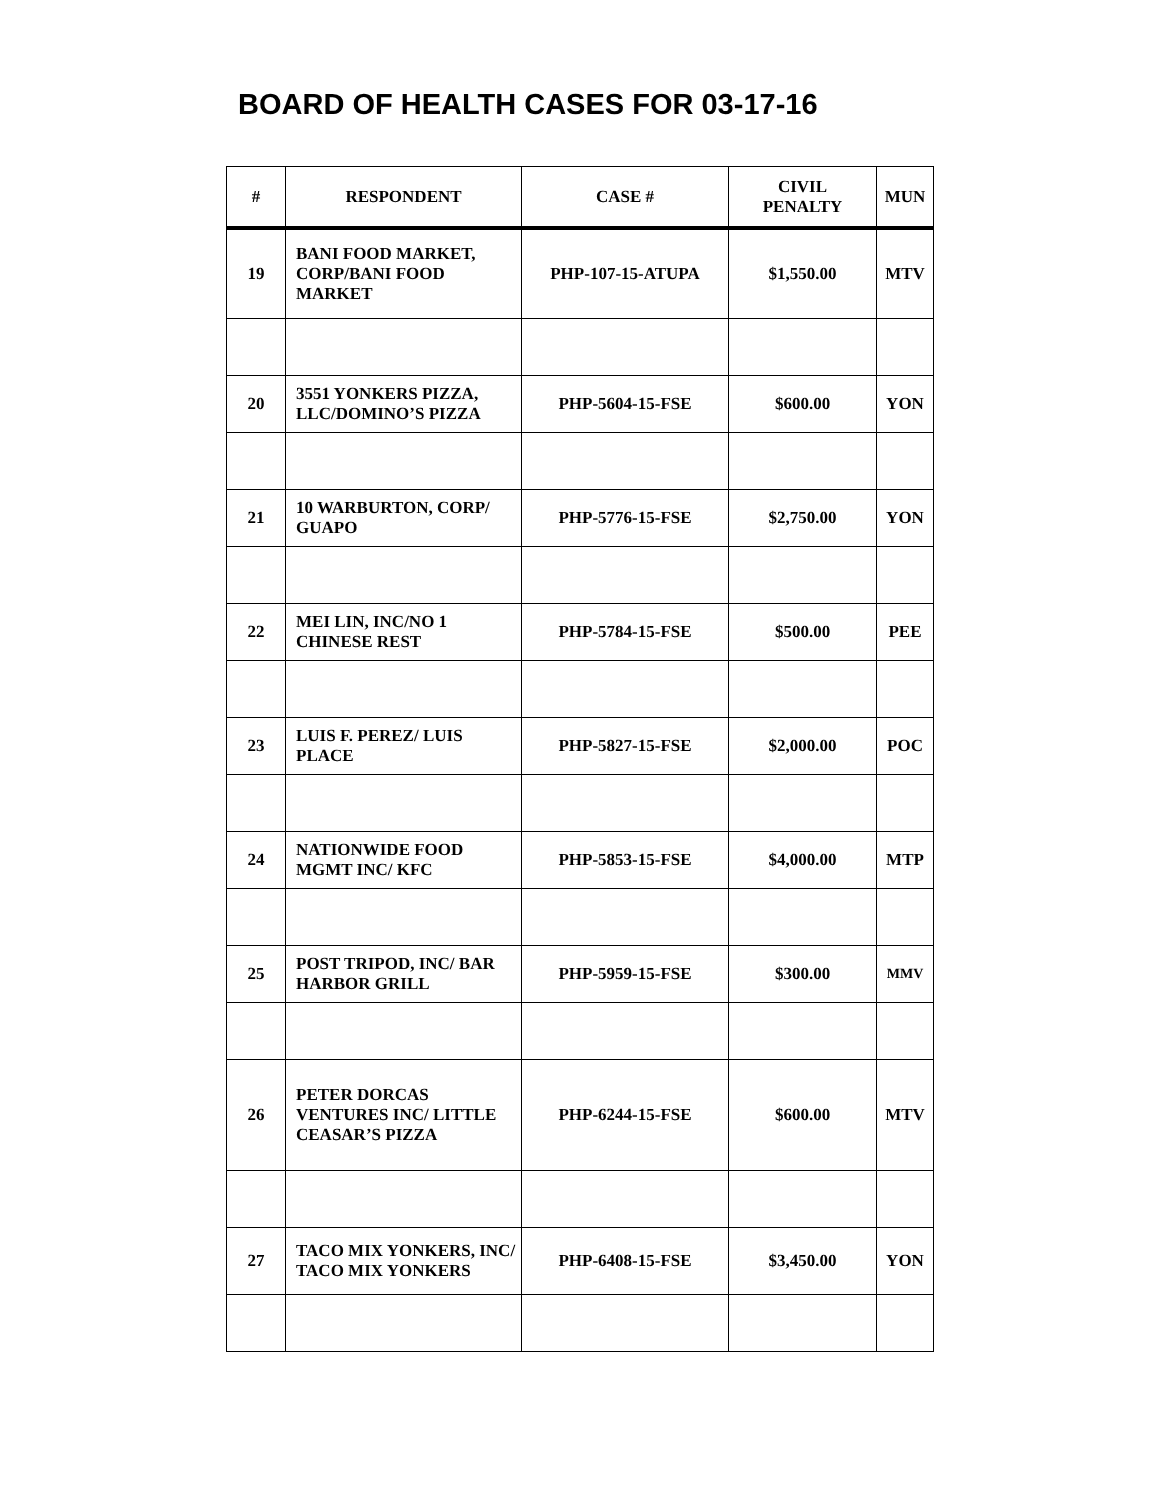BOARD OF HEALTH CASES FOR 03-17-16
| # | RESPONDENT | CASE # | CIVIL PENALTY | MUN |
| --- | --- | --- | --- | --- |
| 19 | BANI FOOD MARKET, CORP/BANI FOOD MARKET | PHP-107-15-ATUPA | $1,550.00 | MTV |
| 20 | 3551 YONKERS PIZZA, LLC/DOMINO’S PIZZA | PHP-5604-15-FSE | $600.00 | YON |
| 21 | 10 WARBURTON, CORP/ GUAPO | PHP-5776-15-FSE | $2,750.00 | YON |
| 22 | MEI LIN, INC/NO 1 CHINESE REST | PHP-5784-15-FSE | $500.00 | PEE |
| 23 | LUIS F. PEREZ/ LUIS PLACE | PHP-5827-15-FSE | $2,000.00 | POC |
| 24 | NATIONWIDE FOOD MGMT INC/ KFC | PHP-5853-15-FSE | $4,000.00 | MTP |
| 25 | POST TRIPOD, INC/ BAR HARBOR GRILL | PHP-5959-15-FSE | $300.00 | MMV |
| 26 | PETER DORCAS VENTURES INC/ LITTLE CEASAR’S PIZZA | PHP-6244-15-FSE | $600.00 | MTV |
| 27 | TACO MIX YONKERS, INC/ TACO MIX YONKERS | PHP-6408-15-FSE | $3,450.00 | YON |